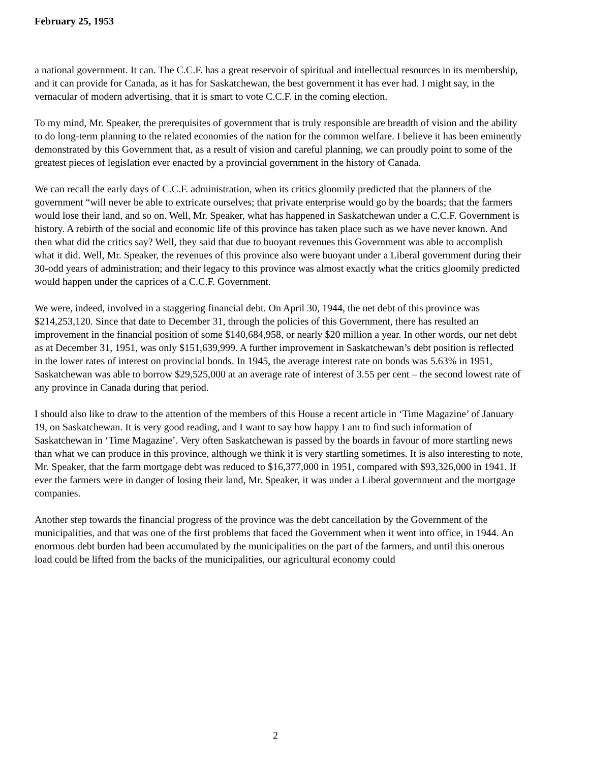February 25, 1953
a national government. It can. The C.C.F. has a great reservoir of spiritual and intellectual resources in its membership, and it can provide for Canada, as it has for Saskatchewan, the best government it has ever had. I might say, in the vernacular of modern advertising, that it is smart to vote C.C.F. in the coming election.
To my mind, Mr. Speaker, the prerequisites of government that is truly responsible are breadth of vision and the ability to do long-term planning to the related economies of the nation for the common welfare. I believe it has been eminently demonstrated by this Government that, as a result of vision and careful planning, we can proudly point to some of the greatest pieces of legislation ever enacted by a provincial government in the history of Canada.
We can recall the early days of C.C.F. administration, when its critics gloomily predicted that the planners of the government “will never be able to extricate ourselves; that private enterprise would go by the boards; that the farmers would lose their land, and so on. Well, Mr. Speaker, what has happened in Saskatchewan under a C.C.F. Government is history. A rebirth of the social and economic life of this province has taken place such as we have never known. And then what did the critics say? Well, they said that due to buoyant revenues this Government was able to accomplish what it did. Well, Mr. Speaker, the revenues of this province also were buoyant under a Liberal government during their 30-odd years of administration; and their legacy to this province was almost exactly what the critics gloomily predicted would happen under the caprices of a C.C.F. Government.
We were, indeed, involved in a staggering financial debt. On April 30, 1944, the net debt of this province was $214,253,120. Since that date to December 31, through the policies of this Government, there has resulted an improvement in the financial position of some $140,684,958, or nearly $20 million a year. In other words, our net debt as at December 31, 1951, was only $151,639,999. A further improvement in Saskatchewan’s debt position is reflected in the lower rates of interest on provincial bonds. In 1945, the average interest rate on bonds was 5.63% in 1951, Saskatchewan was able to borrow $29,525,000 at an average rate of interest of 3.55 per cent – the second lowest rate of any province in Canada during that period.
I should also like to draw to the attention of the members of this House a recent article in ‘Time Magazine’ of January 19, on Saskatchewan. It is very good reading, and I want to say how happy I am to find such information of Saskatchewan in ‘Time Magazine’. Very often Saskatchewan is passed by the boards in favour of more startling news than what we can produce in this province, although we think it is very startling sometimes. It is also interesting to note, Mr. Speaker, that the farm mortgage debt was reduced to $16,377,000 in 1951, compared with $93,326,000 in 1941. If ever the farmers were in danger of losing their land, Mr. Speaker, it was under a Liberal government and the mortgage companies.
Another step towards the financial progress of the province was the debt cancellation by the Government of the municipalities, and that was one of the first problems that faced the Government when it went into office, in 1944. An enormous debt burden had been accumulated by the municipalities on the part of the farmers, and until this onerous load could be lifted from the backs of the municipalities, our agricultural economy could
2